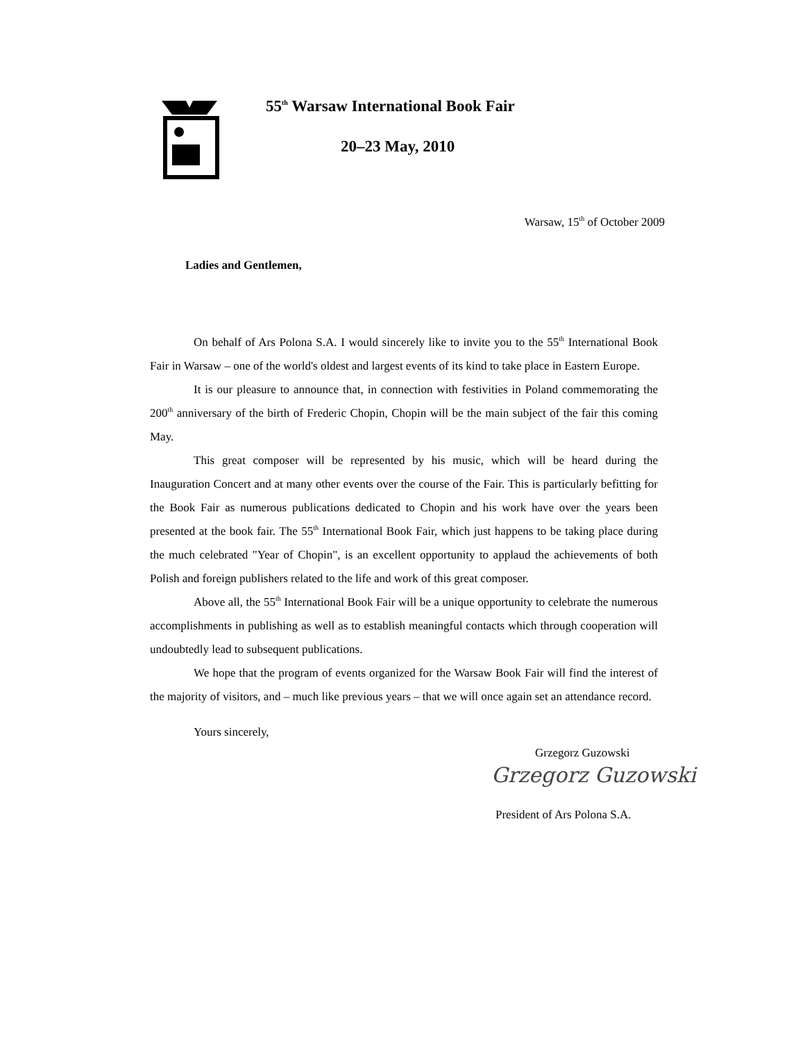55<sup>th</sup> Warsaw International Book Fair
20–23 May, 2010
Warsaw, 15<sup>th</sup> of October 2009
Ladies and Gentlemen,
On behalf of Ars Polona S.A. I would sincerely like to invite you to the 55<sup>th</sup> International Book Fair in Warsaw – one of the world's oldest and largest events of its kind to take place in Eastern Europe.
It is our pleasure to announce that, in connection with festivities in Poland commemorating the 200<sup>th</sup> anniversary of the birth of Frederic Chopin, Chopin will be the main subject of the fair this coming May.
This great composer will be represented by his music, which will be heard during the Inauguration Concert and at many other events over the course of the Fair. This is particularly befitting for the Book Fair as numerous publications dedicated to Chopin and his work have over the years been presented at the book fair. The 55<sup>th</sup> International Book Fair, which just happens to be taking place during the much celebrated "Year of Chopin", is an excellent opportunity to applaud the achievements of both Polish and foreign publishers related to the life and work of this great composer.
Above all, the 55<sup>th</sup> International Book Fair will be a unique opportunity to celebrate the numerous accomplishments in publishing as well as to establish meaningful contacts which through cooperation will undoubtedly lead to subsequent publications.
We hope that the program of events organized for the Warsaw Book Fair will find the interest of the majority of visitors, and – much like previous years – that we will once again set an attendance record.
Yours sincerely,
Grzegorz Guzowski
Grzegorz Guzowski
President of Ars Polona S.A.